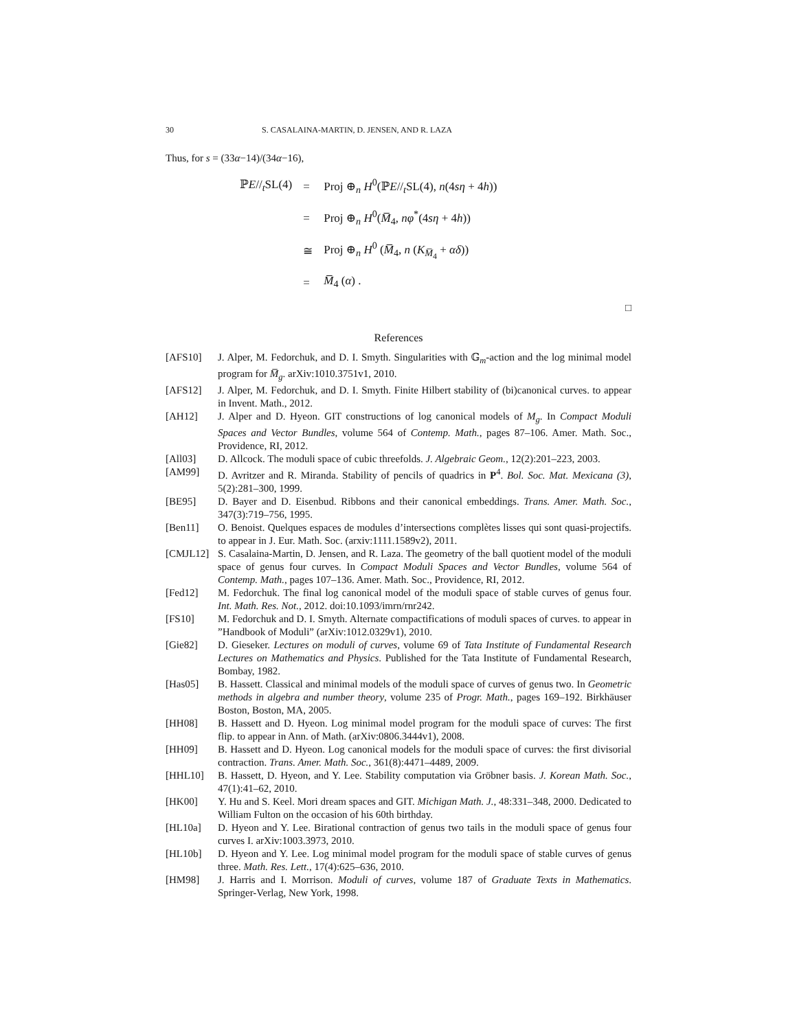30 S. CASALAINA-MARTIN, D. JENSEN, AND R. LAZA
Thus, for s = (33α−14)/(34α−16),
| ℙ E //<sub>t</sub>SL(4) | = | Proj ⊕<sub>n</sub> H<sup>0</sup>(ℙ E //<sub>t</sub>SL(4), n (4 sη + 4 h )) |
| | = | Proj ⊕<sub>n</sub> H<sup>0</sup>( M̅<sub>4</sub>, nφ<sup>*</sup>(4 sη + 4 h )) |
| | ≅ | Proj ⊕<sub>n</sub> H<sup>0</sup> ( M̅<sub>4</sub>, n ( K<sub>M̅<sub>4</sub></sub> + αδ )) |
| | = | M̅<sub>4</sub> ( α ) . |
□
References
[AFS10] J. Alper, M. Fedorchuk, and D. I. Smyth. Singularities with 𝔾<sub>m</sub>-action and the log minimal model program for M̅<sub>g</sub>. arXiv:1010.3751v1, 2010.
[AFS12] J. Alper, M. Fedorchuk, and D. I. Smyth. Finite Hilbert stability of (bi)canonical curves. to appear in Invent. Math., 2012.
[AH12] J. Alper and D. Hyeon. GIT constructions of log canonical models of M<sub>g</sub>. In Compact Moduli Spaces and Vector Bundles, volume 564 of Contemp. Math., pages 87–106. Amer. Math. Soc., Providence, RI, 2012.
[All03] D. Allcock. The moduli space of cubic threefolds. J. Algebraic Geom., 12(2):201–223, 2003.
[AM99] D. Avritzer and R. Miranda. Stability of pencils of quadrics in P<sup>4</sup>. Bol. Soc. Mat. Mexicana (3), 5(2):281–300, 1999.
[BE95] D. Bayer and D. Eisenbud. Ribbons and their canonical embeddings. Trans. Amer. Math. Soc., 347(3):719–756, 1995.
[Ben11] O. Benoist. Quelques espaces de modules d’intersections complètes lisses qui sont quasi-projectifs. to appear in J. Eur. Math. Soc. (arxiv:1111.1589v2), 2011.
[CMJL12] S. Casalaina-Martin, D. Jensen, and R. Laza. The geometry of the ball quotient model of the moduli space of genus four curves. In Compact Moduli Spaces and Vector Bundles, volume 564 of Contemp. Math., pages 107–136. Amer. Math. Soc., Providence, RI, 2012.
[Fed12] M. Fedorchuk. The final log canonical model of the moduli space of stable curves of genus four. Int. Math. Res. Not., 2012. doi:10.1093/imrn/rnr242.
[FS10] M. Fedorchuk and D. I. Smyth. Alternate compactifications of moduli spaces of curves. to appear in ”Handbook of Moduli” (arXiv:1012.0329v1), 2010.
[Gie82] D. Gieseker. Lectures on moduli of curves, volume 69 of Tata Institute of Fundamental Research Lectures on Mathematics and Physics. Published for the Tata Institute of Fundamental Research, Bombay, 1982.
[Has05] B. Hassett. Classical and minimal models of the moduli space of curves of genus two. In Geometric methods in algebra and number theory, volume 235 of Progr. Math., pages 169–192. Birkhäuser Boston, Boston, MA, 2005.
[HH08] B. Hassett and D. Hyeon. Log minimal model program for the moduli space of curves: The first flip. to appear in Ann. of Math. (arXiv:0806.3444v1), 2008.
[HH09] B. Hassett and D. Hyeon. Log canonical models for the moduli space of curves: the first divisorial contraction. Trans. Amer. Math. Soc., 361(8):4471–4489, 2009.
[HHL10] B. Hassett, D. Hyeon, and Y. Lee. Stability computation via Gröbner basis. J. Korean Math. Soc., 47(1):41–62, 2010.
[HK00] Y. Hu and S. Keel. Mori dream spaces and GIT. Michigan Math. J., 48:331–348, 2000. Dedicated to William Fulton on the occasion of his 60th birthday.
[HL10a] D. Hyeon and Y. Lee. Birational contraction of genus two tails in the moduli space of genus four curves I. arXiv:1003.3973, 2010.
[HL10b] D. Hyeon and Y. Lee. Log minimal model program for the moduli space of stable curves of genus three. Math. Res. Lett., 17(4):625–636, 2010.
[HM98] J. Harris and I. Morrison. Moduli of curves, volume 187 of Graduate Texts in Mathematics. Springer-Verlag, New York, 1998.